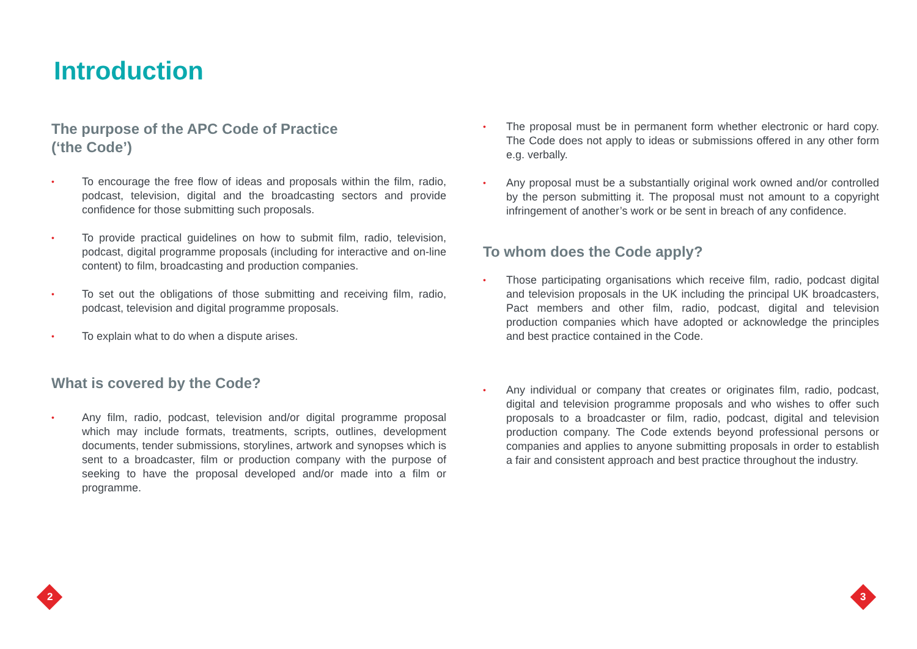Introduction
The purpose of the APC Code of Practice
(‘the Code’)
• To encourage the free flow of ideas and proposals within the film, radio, podcast, television, digital and the broadcasting sectors and provide confidence for those submitting such proposals.
• To provide practical guidelines on how to submit film, radio, television, podcast, digital programme proposals (including for interactive and on-line content) to film, broadcasting and production companies.
• To set out the obligations of those submitting and receiving film, radio, podcast, television and digital programme proposals.
• To explain what to do when a dispute arises.
What is covered by the Code?
• Any film, radio, podcast, television and/or digital programme proposal which may include formats, treatments, scripts, outlines, development documents, tender submissions, storylines, artwork and synopses which is sent to a broadcaster, film or production company with the purpose of seeking to have the proposal developed and/or made into a film or programme.
• The proposal must be in permanent form whether electronic or hard copy. The Code does not apply to ideas or submissions offered in any other form e.g. verbally.
• Any proposal must be a substantially original work owned and/or controlled by the person submitting it. The proposal must not amount to a copyright infringement of another’s work or be sent in breach of any confidence.
To whom does the Code apply?
• Those participating organisations which receive film, radio, podcast digital and television proposals in the UK including the principal UK broadcasters, Pact members and other film, radio, podcast, digital and television production companies which have adopted or acknowledge the principles and best practice contained in the Code.
• Any individual or company that creates or originates film, radio, podcast, digital and television programme proposals and who wishes to offer such proposals to a broadcaster or film, radio, podcast, digital and television production company. The Code extends beyond professional persons or companies and applies to anyone submitting proposals in order to establish a fair and consistent approach and best practice throughout the industry.
2 3